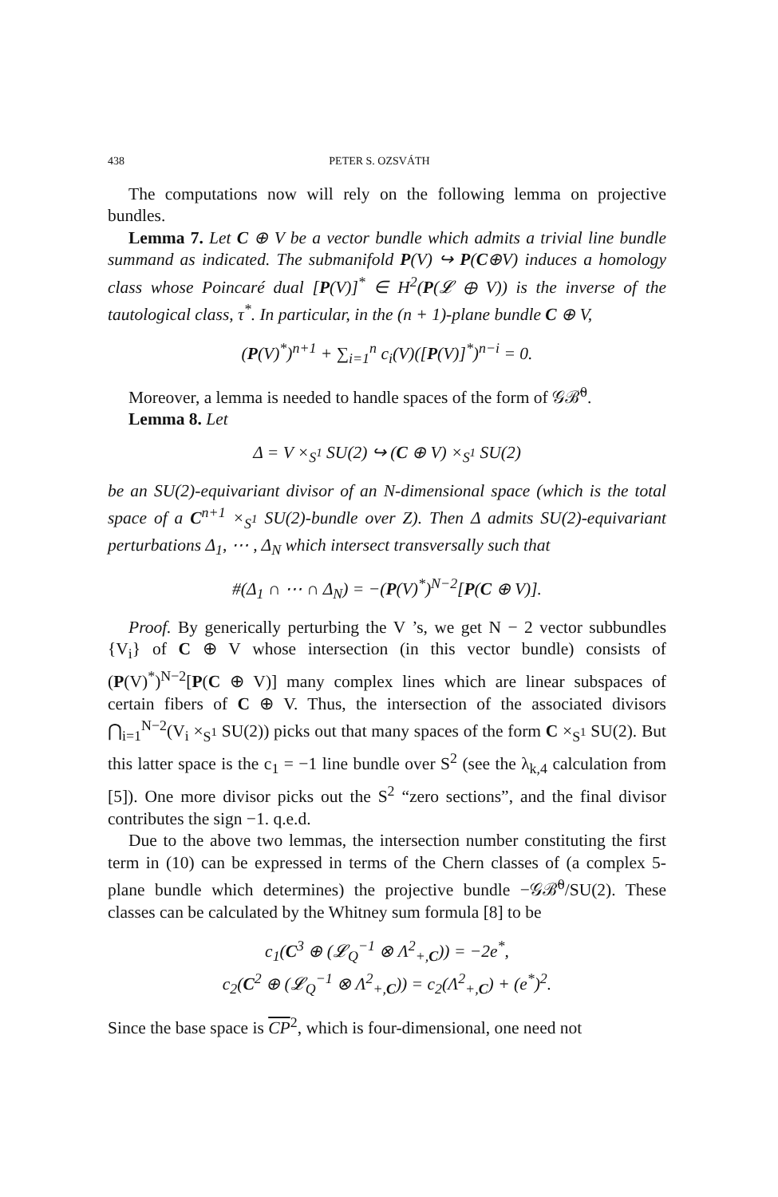438 PETER S. OZSVÁTH
The computations now will rely on the following lemma on projective bundles.
Lemma 7. Let C ⊕ V be a vector bundle which admits a trivial line bundle summand as indicated. The submanifold P(V) ↪ P(C⊕V) induces a homology class whose Poincaré dual [P(V)]<sup>*</sup> ∈ H<sup>2</sup>(P(𝓛 ⊕ V)) is the inverse of the tautological class, τ<sup>*</sup>. In particular, in the (n + 1)-plane bundle C ⊕ V,
(P(V)<sup>*</sup>)<sup>n+1</sup> + ∑<sub>i=1</sub><sup>n</sup> c<sub>i</sub>(V)([P(V)]<sup>*</sup>)<sup>n−i</sup> = 0.
Moreover, a lemma is needed to handle spaces of the form of 𝒢ℬ̃<sup>0</sup>.
Lemma 8. Let
Δ = V ×<sub>S<sup>1</sup></sub> SU(2) ↪ (C ⊕ V) ×<sub>S<sup>1</sup></sub> SU(2)
be an SU(2)-equivariant divisor of an N-dimensional space (which is the total space of a C<sup>n+1</sup> ×<sub>S<sup>1</sup></sub> SU(2)-bundle over Z). Then Δ admits SU(2)-equivariant perturbations Δ<sub>1</sub>, ⋯ , Δ<sub>N</sub> which intersect transversally such that
#(Δ<sub>1</sub> ∩ ⋯ ∩ Δ<sub>N</sub>) = −(P(V)<sup>*</sup>)<sup>N−2</sup>[P(C ⊕ V)].
Proof. By generically perturbing the V ’s, we get N − 2 vector subbundles {V<sub>i</sub>} of C ⊕ V whose intersection (in this vector bundle) consists of (P(V)<sup>*</sup>)<sup>N−2</sup>[P(C ⊕ V)] many complex lines which are linear subspaces of certain fibers of C ⊕ V. Thus, the intersection of the associated divisors ⋂<sub>i=1</sub><sup>N−2</sup>(V<sub>i</sub> ×<sub>S<sup>1</sup></sub> SU(2)) picks out that many spaces of the form C ×<sub>S<sup>1</sup></sub> SU(2). But this latter space is the c<sub>1</sub> = −1 line bundle over S<sup>2</sup> (see the λ<sub>k,4</sub> calculation from [5]). One more divisor picks out the S<sup>2</sup> “zero sections”, and the final divisor contributes the sign −1. q.e.d.
Due to the above two lemmas, the intersection number constituting the first term in (10) can be expressed in terms of the Chern classes of (a complex 5-plane bundle which determines) the projective bundle −𝒢ℬ̃<sup>0</sup>/SU(2). These classes can be calculated by the Whitney sum formula [8] to be
c<sub>1</sub>(C<sup>3</sup> ⊕ (𝓛<sub>Q</sub><sup>−1</sup> ⊗ Λ<sup>2</sup><sub>+,C</sub>)) = −2e<sup>*</sup>,
c<sub>2</sub>(C<sup>2</sup> ⊕ (𝓛<sub>Q</sub><sup>−1</sup> ⊗ Λ<sup>2</sup><sub>+,C</sub>)) = c<sub>2</sub>(Λ<sup>2</sup><sub>+,C</sub>) + (e<sup>*</sup>)<sup>2</sup>.
Since the base space is CP<sup>2</sup>, which is four-dimensional, one need not